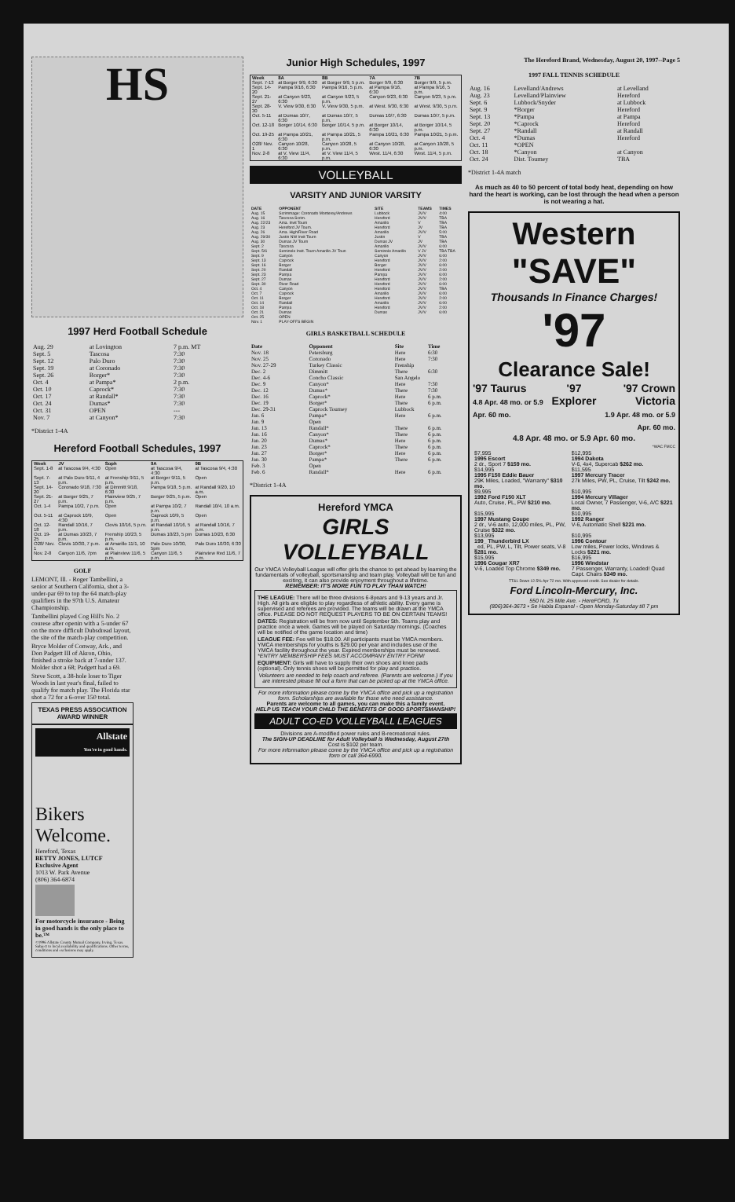HS
1997 Herd Football Schedule
| Aug. 29 | at Lovington | 7 p.m. MT |
| Sept. 5 | Tascosa | 7:30 |
| Sept. 12 | Palo Duro | 7:30 |
| Sept. 19 | at Coronado | 7:30 |
| Sept. 26 | Borger* | 7:30 |
| Oct. 4 | at Pampa* | 2 p.m. |
| Oct. 10 | Caprock* | 7:30 |
| Oct. 17 | at Randall* | 7:30 |
| Oct. 24 | Dumas* | 7:30 |
| Oct. 31 | OPEN | --- |
| Nov. 7 | at Canyon* | 7:30 |
*District 1-4A
Hereford Football Schedules, 1997
| Week | JV | Soph | 9A | 9B |
| --- | --- | --- | --- | --- |
| Sept. 1-8 | at Tascosa 9/4, 4:30 | Open | at Tascosa 9/4, 4:30 | at Tascosa 9/4, 4:30 |
| Sept. 7-13 | at Palo Duro 9/11, 4 p.m. | at Frenship 9/11, 5 p.m. | at Borger 9/11, 5 p.m. | Open |
| Sept. 14-20 | Coronado 9/18, 7:30 | at Dimmitt 9/18, 6:30 | Pampa 9/18, 5 p.m. | at Randall 9/20, 10 a.m. |
| Sept. 21-27 | at Borger 9/25, 7 p.m. | Plainview 9/25, 7 p.m. | Borger 9/25, 5 p.m. | Open |
| Oct. 1-4 | Pampa 10/2, 7 p.m. | Open | at Pampa 10/2, 7 p.m. | Randall 10/4, 10 a.m. |
| Oct. 5-11 | at Caprock 10/9, 4:30 | Open | Caprock 10/9, 5 p.m. | Open |
| Oct. 12-18 | Randall 10/16, 7 p.m. | Clovis 10/16, 5 p.m. | at Randall 10/16, 5 p.m. | at Randall 10/16, 7 p.m. |
| Oct. 19-25 | at Dumas 10/23, 7 p.m. | Frenship 10/23, 5 p.m. | Dumas 10/23, 5 pm | Dumas 10/23, 6:30 |
| O28/ Nov. 1 | Clovis 10/30, 7 p.m. | at Amarillo 11/1, 10 a.m. | Palo Duro 10/30, 5pm | Palo Duro 10/30, 6:30 |
| Nov. 2-8 | Canyon 11/6, 7pm | at Plainview 11/6, 5 p.m. | Canyon 11/6, 5 p.m. | Plainview Red 11/6, 7 p.m. |
GOLF
LEMONT, Ill. - Roger Tambellini, a senior at Southern California, shot a 3-under-par 69 to top the 64 match-play qualifiers in the 97th U.S. Amateur Championship.
Tambellini played Cog Hill's No. 2 courese after openin with a 5-under 67 on the more difficult Dubsdread layout, the site of the match-play competition.
Bryce Molder of Conway, Ark., and Don Padgett III of Akron, Ohio, finished a stroke back at 7-under 137. Molder shot a 68; Padgett had a 69.
Steve Scott, a 38-hole loser to Tiger Woods in last year's final, failed to qualify for match play. The Florida star shot a 72 for a 6-over 150 total.
TEXAS PRESS ASSOCIATION
AWARD WINNER
Allstate
You're in good hands.
Bikers Welcome.
Hereford, Texas
BETTY JONES, LUTCF
Exclusive Agent
1013 W. Park Avenue
(806) 364-6874
For motorcycle insurance - Being in good hands is the only place to be.™
©1996 Allstate County Mutual Company, Irving, Texas. Subject to local availability and qualifications. Other terms, conditions and exclusions may apply.
Junior High Schedules, 1997
| Week | 8A | 8B | 7A | 7B |
| --- | --- | --- | --- | --- |
| Sept. 7-13 | at Borger 9/9, 6:30 | at Borger 9/9, 5 p.m. | Borger 9/9, 6:30 | Borger 9/9, 5 p.m. |
| Sept. 14-20 | Pampa 9/16, 6:30 | Pampa 9/16, 5 p.m. | at Pampa 9/16, 6:30 | at Pampa 9/16, 5 p.m. |
| Sept. 21-27 | at Canyon 9/23, 6:30 | at Canyon 9/23, 5 p.m. | Canyon 9/23, 6:30 | Canyon 9/23, 5 p.m. |
| Sept. 28-30 | V. View 9/30, 6:30 | V. View 9/30, 5 p.m. | at West. 9/30, 6:30 | at West. 9/30, 5 p.m. |
| Oct. 5-11 | at Dumas 10/7, 6:30 | at Dumas 10/7, 5 p.m. | Dumas 10/7, 6:30 | Dumas 10/7, 5 p.m. |
| Oct. 12-18 | Borger 10/14, 6:30 | Borger 10/14, 5 p.m. | at Borger 10/14, 6:30 | at Borger 10/14, 5 p.m. |
| Oct. 19-25 | at Pampa 10/21, 6:30 | at Pampa 10/21, 5 p.m. | Pampa 10/21, 6:30 | Pampa 10/21, 5 p.m. |
| O28/ Nov. 1 | Canyon 10/28, 6:30 | Canyon 10/28, 5 p.m. | at Canyon 10/28, 6:30 | at Canyon 10/28, 5 p.m. |
| Nov. 2-8 | at V. View 11/4, 6:30 | at V. View 11/4, 5 p.m. | West. 11/4, 6:30 | West. 11/4, 5 p.m. |
VOLLEYBALL
VARSITY AND JUNIOR VARSITY
| DATE | OPPONENT | SITE | TEAMS | TIMES |
| --- | --- | --- | --- | --- |
| Aug. 15 | Scrimmage: Coronado Monterey/Andrews | Lubbock | JV/V | 4:00 |
| Aug. 16 | Tascosa Scrim. | Hereford | JV/V | TBA |
| Aug. 22/23 | Ama. Invit Tourn | Amarillo | V | TBA |
| Aug. 23 | Hereford JV Tourn. | Hereford | JV | TBA |
| Aug. 26 | Ama. High/River Road | Amarillo | JV/V | 5:00 |
| Aug. 29/30 | Justin NW Invit Tourn | Justin | V | TBA |
| Aug. 30 | Dumas JV Tourn | Dumas JV | JV | TBA |
| Sept. 2 | Tascosa | Amarillo | JV/V | 6:00 |
| Sept. 5/6 | Seminole Invit. Tourn Amarillo JV Toun | Seminole Amarillo | V JV | TBA TBA |
| Sept. 9 | Canyon | Canyon | JV/V | 6:00 |
| Sept. 13 | Caprock | Hereford | JV/V | 2:00 |
| Sept. 16 | Borger | Borger | JV/V | 6:00 |
| Sept. 20 | Randall | Hereford | JV/V | 2:00 |
| Sept. 23 | Pampa | Pampa | JV/V | 6:00 |
| Sept. 27 | Dumas | Hereford | JV/V | 2:00 |
| Sept. 30 | River Road | Hereford | JV/V | 6:00 |
| Oct. 4 | Canyon | Hereford | JV/V | TBA |
| Oct. 7 | Caprock | Amarillo | JV/V | 6:00 |
| Oct. 11 | Borger | Hereford | JV/V | 2:00 |
| Oct. 14 | Randall | Amarillo | JV/V | 6:00 |
| Oct. 18 | Pampa | Hereford | JV/V | 2:00 |
| Oct. 21 | Dumas | Dumas | JV/V | 6:00 |
| Oct. 25 | OPEN | | | |
| Nov. 1 | PLAY-OFFS BEGIN | | | |
GIRLS BASKETBALL SCHEDULE
| Date | Opponent | Site | Time |
| --- | --- | --- | --- |
| Nov. 18 | Petersburg | Here | 6:30 |
| Nov. 25 | Coronado | Here | 7:30 |
| Nov. 27-29 | Turkey Classic | Frenship | |
| Dec. 2 | Dimmitt | There | 6:30 |
| Dec. 4-6 | Concho Classic | San Angelo | |
| Dec. 9 | Canyon* | Here | 7:30 |
| Dec. 12 | Dumas* | There | 7:30 |
| Dec. 16 | Caprock* | Here | 6 p.m. |
| Dec. 19 | Borger* | There | 6 p.m. |
| Dec. 29-31 | Caprock Tourney | Lubbock | |
| Jan. 6 | Pampa* | Here | 6 p.m. |
| Jan. 9 | Open | | |
| Jan. 13 | Randall* | There | 6 p.m. |
| Jan. 16 | Canyon* | There | 6 p.m. |
| Jan. 20 | Dumas* | Here | 6 p.m. |
| Jan. 23 | Caprock* | There | 6 p.m. |
| Jan. 27 | Borger* | Here | 6 p.m. |
| Jan. 30 | Pampa* | There | 6 p.m. |
| Feb. 3 | Open | | |
| Feb. 6 | Randall* | Here | 6 p.m. |
*District 1-4A
Hereford YMCA
GIRLS VOLLEYBALL
Our YMCA Volleyball League will offer girls the chance to get ahead by learning the fundamentals of volleyball, sportsmanship and team play. Volleyball will be fun and exciting, it can also provide enjoyment throughout a lifetime.
REMEMBER: IT'S MORE FUN TO PLAY THAN WATCH!
THE LEAGUE: There will be three divisions 6-8years and 9-13 years and Jr. High. All girls are eligible to play regardless of athletic ability. Every game is supervised and referees are provided. The teams will be drawn at the YMCA office. PLEASE DO NOT REQUEST PLAYERS TO BE ON CERTAIN TEAMS!
DATES: Registration will be from now until September 5th. Teams play and practice once a week. Games will be played on Saturday mornings. (Coaches will be notified of the game location and time)
LEAGUE FEE: Fee will be $18.00. All participants must be YMCA members. YMCA memberships for youths is $29.00 per year and includes use of the YMCA facility throughout the year. Expired memberships must be renewed. *ENTRY MEMBERSHIP FEES MUST ACCOMPANY ENTRY FORM!
EQUIPMENT: Girls will have to supply their own shoes and knee pads (optional). Only tennis shoes will be permitted for play and practice.
Volunteers are needed to help coach and referee. (Parents are welcome.) If you are interested please fill out a form that can be picked up at the YMCA office.
For more information please come by the YMCA office and pick up a registration form. Scholarships are available for those who need assistance.
Parents are welcome to all games, you can make this a family event.
HELP US TEACH YOUR CHILD THE BENEFITS OF GOOD SPORTSMANSHIP!
ADULT CO-ED VOLLEYBALL LEAGUES
Divisions are A-modified power rules and B-recreational rules.
The SIGN-UP DEADLINE for Adult Volleyball is Wednesday, August 27th
Cost is $102 per team.
For more information please come by the YMCA office and pick up a registration form or call 364-6990.
The Hereford Brand, Wednesday, August 20, 1997--Page 5
1997 FALL TENNIS SCHEDULE
| Aug. 16 | Levelland/Andrews | at Levelland |
| Aug. 23 | Levelland/Plainview | Hereford |
| Sept. 6 | Lubbock/Snyder | at Lubbock |
| Sept. 9 | *Borger | Hereford |
| Sept. 13 | *Pampa | at Pampa |
| Sept. 20 | *Caprock | Hereford |
| Sept. 27 | *Randall | at Randall |
| Oct. 4 | *Dumas | Hereford |
| Oct. 11 | *OPEN | |
| Oct. 18 | *Canyon | at Canyon |
| Oct. 24 | Dist. Tourney | TBA |
*District 1-4A match
As much as 40 to 50 percent of total body heat, depending on how hard the heart is working, can be lost through the head when a person is not wearing a hat.
Western
"SAVE"
Thousands In Finance Charges!
'97
Clearance Sale!
'97 Taurus
4.8 Apr. 48 mo. or 5.9 Apr. 60 mo.
'97 Explorer '97 Crown Victoria
1.9 Apr. 48 mo. or 5.9 Apr. 60 mo.
4.8 Apr. 48 mo. or 5.9 Apr. 60 mo.
*WAC FMCC
| $7,995 1995 Escort 2 dr., Sport 7 $159 mo. | $12,995 1994 Dakota V-6, 4x4, Supercab $262 mo. |
| $14,995 1995 F150 Eddie Bauer 29K Miles, Loaded, "Warranty" $310 mo. | $11,595 1997 Mercury Tracer 27k Miles, PW, PL, Cruise, Tilt $242 mo. |
| $9,995 1992 Ford F150 XLT Auto, Cruise, PL, PW $210 mo. | $10,995 1994 Mercury Villager Local Owner, 7 Passenger, V-6, A/C $221 mo. |
| $15,995 1997 Mustang Coupe 2 dr., V-6 auto, 12,000 miles, PL, PW, Cruise $322 mo. | $10,995 1992 Ranger V-6, Automatic Shell $221 mo. |
| $13,995 199_ Thunderbird LX _ed, PL, PW, L, Tilt, Power seats, V-8 $281 mo. | $10,995 1996 Contour Low miles, Power locks, Windows & Locks $221 mo. |
| $15,995 1996 Cougar XR7 V-6, Loaded Top Chrome $349 mo. | $16,995 1996 Windstar 7 Passenger, Warranty, Loaded! Quad Capt. Chairs $349 mo. |
TT&L Down 12.5% Apr 72 mo. With approved credit. See dealer for details.
Ford Lincoln-Mercury, Inc.
550 N. 25 Mile Ave. - HereFORD, Tx
(806)364-3673 • Se Habla Espanol - Open Monday-Saturday till 7 pm